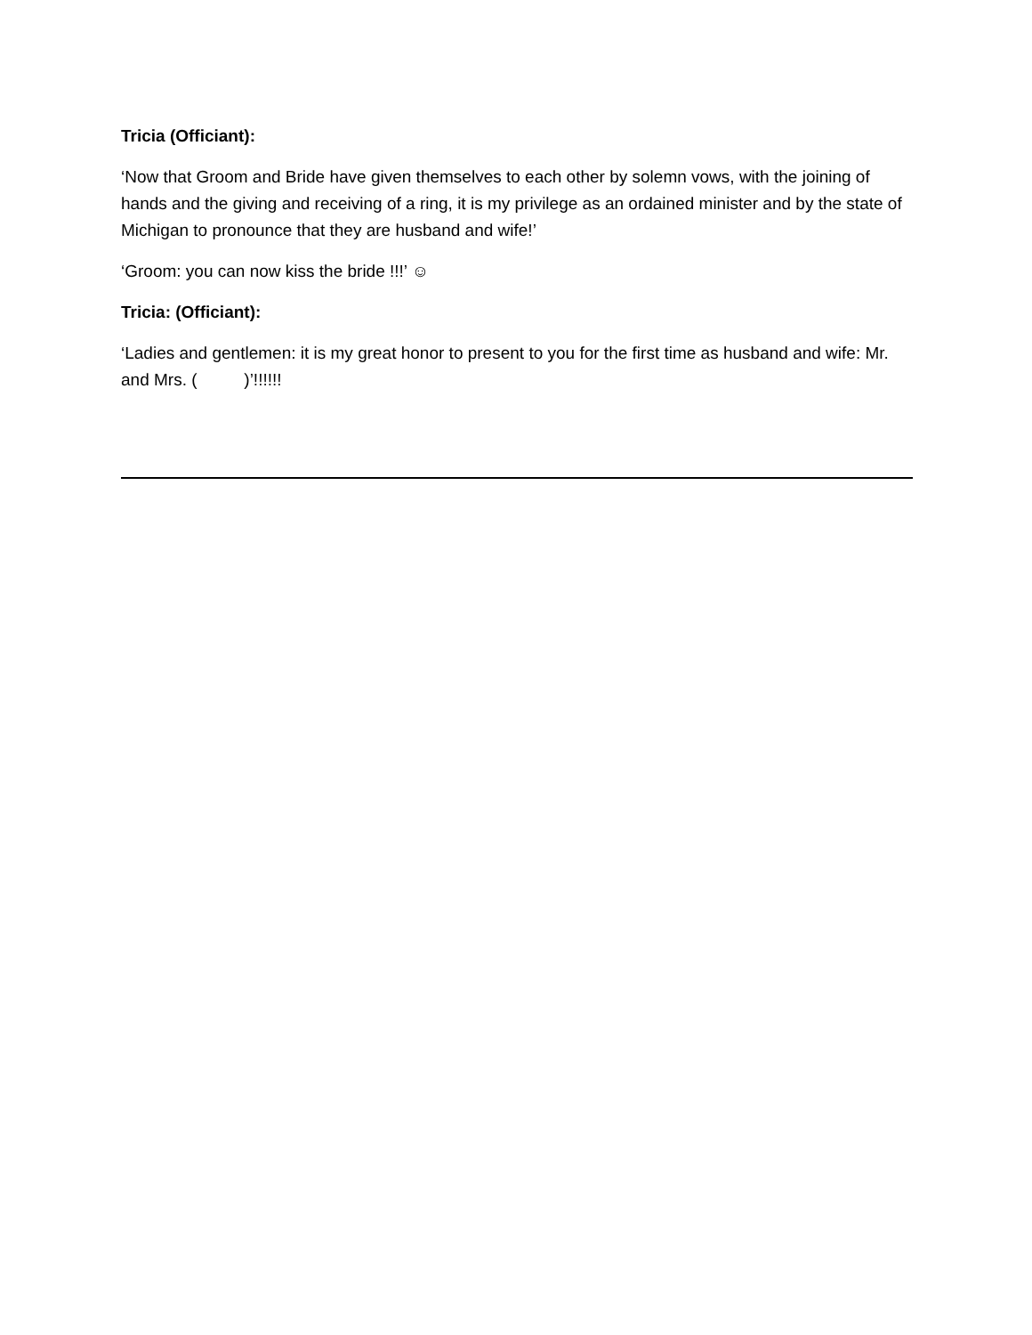Tricia (Officiant):
‘Now that Groom and Bride have given themselves to each other by solemn vows, with the joining of hands and the giving and receiving of a ring, it is my privilege as an ordained minister and by the state of Michigan to pronounce that they are husband and wife!’
‘Groom: you can now kiss the bride !!!’ ☺
Tricia: (Officiant):
‘Ladies and gentlemen: it is my great honor to present to you for the first time as husband and wife: Mr. and Mrs. ( )’!!!!!!